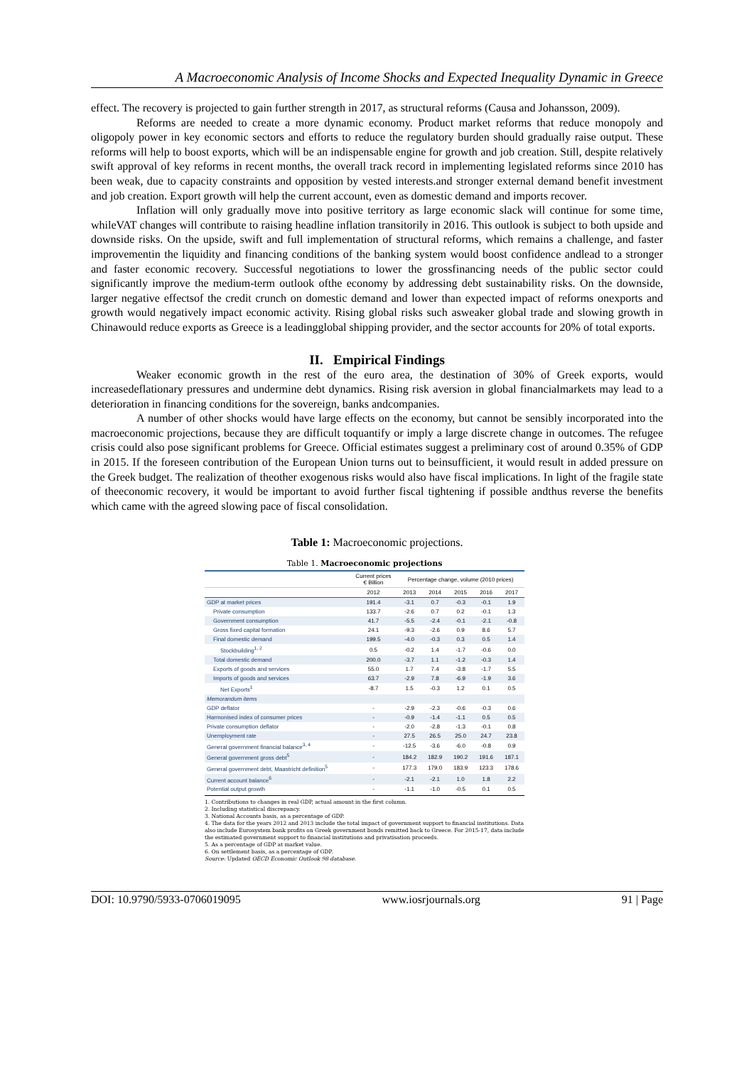A Macroeconomic Analysis of Income Shocks and Expected Inequality Dynamic in Greece
effect. The recovery is projected to gain further strength in 2017, as structural reforms (Causa and Johansson, 2009).
Reforms are needed to create a more dynamic economy. Product market reforms that reduce monopoly and oligopoly power in key economic sectors and efforts to reduce the regulatory burden should gradually raise output. These reforms will help to boost exports, which will be an indispensable engine for growth and job creation. Still, despite relatively swift approval of key reforms in recent months, the overall track record in implementing legislated reforms since 2010 has been weak, due to capacity constraints and opposition by vested interests.and stronger external demand benefit investment and job creation. Export growth will help the current account, even as domestic demand and imports recover.
Inflation will only gradually move into positive territory as large economic slack will continue for some time, whileVAT changes will contribute to raising headline inflation transitorily in 2016. This outlook is subject to both upside and downside risks. On the upside, swift and full implementation of structural reforms, which remains a challenge, and faster improvementin the liquidity and financing conditions of the banking system would boost confidence andlead to a stronger and faster economic recovery. Successful negotiations to lower the grossfinancing needs of the public sector could significantly improve the medium-term outlook ofthe economy by addressing debt sustainability risks. On the downside, larger negative effectsof the credit crunch on domestic demand and lower than expected impact of reforms onexports and growth would negatively impact economic activity. Rising global risks such asweaker global trade and slowing growth in Chinawould reduce exports as Greece is a leadingglobal shipping provider, and the sector accounts for 20% of total exports.
II. Empirical Findings
Weaker economic growth in the rest of the euro area, the destination of 30% of Greek exports, would increasedeflationary pressures and undermine debt dynamics. Rising risk aversion in global financialmarkets may lead to a deterioration in financing conditions for the sovereign, banks andcompanies.
A number of other shocks would have large effects on the economy, but cannot be sensibly incorporated into the macroeconomic projections, because they are difficult toquantify or imply a large discrete change in outcomes. The refugee crisis could also pose significant problems for Greece. Official estimates suggest a preliminary cost of around 0.35% of GDP in 2015. If the foreseen contribution of the European Union turns out to beinsufficient, it would result in added pressure on the Greek budget. The realization of theother exogenous risks would also have fiscal implications. In light of the fragile state of theeconomic recovery, it would be important to avoid further fiscal tightening if possible andthus reverse the benefits which came with the agreed slowing pace of fiscal consolidation.
Table 1: Macroeconomic projections.
Table 1. Macroeconomic projections
| | Current prices € Billion | Percentage change, volume (2010 prices) | | | | |
| --- | --- | --- | --- | --- | --- | --- |
| | 2012 | 2013 | 2014 | 2015 | 2016 | 2017 |
| GDP at market prices | 191.4 | -3.1 | 0.7 | -0.3 | -0.1 | 1.9 |
| Private consumption | 133.7 | -2.6 | 0.7 | 0.2 | -0.1 | 1.3 |
| Government consumption | 41.7 | -5.5 | -2.4 | -0.1 | -2.1 | -0.8 |
| Gross fixed capital formation | 24.1 | -9.3 | -2.6 | 0.9 | 8.6 | 5.7 |
| Final domestic demand | 199.5 | -4.0 | -0.3 | 0.3 | 0.5 | 1.4 |
| Stockbuilding<sup>1, 2</sup> | 0.5 | -0.2 | 1.4 | -1.7 | -0.6 | 0.0 |
| Total domestic demand | 200.0 | -3.7 | 1.1 | -1.2 | -0.3 | 1.4 |
| Exports of goods and services | 55.0 | 1.7 | 7.4 | -3.8 | -1.7 | 5.5 |
| Imports of goods and services | 63.7 | -2.9 | 7.8 | -6.9 | -1.9 | 3.6 |
| Net Exports<sup>1</sup> | -8.7 | 1.5 | -0.3 | 1.2 | 0.1 | 0.5 |
| Memorandum items | | | | | | |
| GDP deflator | - | -2.9 | -2.3 | -0.6 | -0.3 | 0.6 |
| Harmonised index of consumer prices | - | -0.9 | -1.4 | -1.1 | 0.5 | 0.5 |
| Private consumption deflator | - | -2.0 | -2.8 | -1.3 | -0.1 | 0.8 |
| Unemployment rate | - | 27.5 | 26.5 | 25.0 | 24.7 | 23.8 |
| General government financial balance<sup>3, 4</sup> | - | -12.5 | -3.6 | -6.0 | -0.8 | 0.9 |
| General government gross debt<sup>5</sup> | - | 184.2 | 182.9 | 190.2 | 191.6 | 187.1 |
| General government debt, Maastricht definition<sup>5</sup> | - | 177.3 | 179.0 | 183.9 | 123.3 | 178.6 |
| Current account balance<sup>6</sup> | - | -2.1 | -2.1 | 1.0 | 1.8 | 2.2 |
| Potential output growth | - | -1.1 | -1.0 | -0.5 | 0.1 | 0.5 |
1. Contributions to changes in real GDP, actual amount in the first column.
2. Including statistical discrepancy.
3. National Accounts basis, as a percentage of GDP.
4. The data for the years 2012 and 2013 include the total impact of government support to financial institutions. Data also include Eurosystem bank profits on Greek government bonds remitted back to Greece. For 2015-17, data include the estimated government support to financial institutions and privatisation proceeds.
5. As a percentage of GDP at market value.
6. On settlement basis, as a percentage of GDP.
Source: Updated OECD Economic Outlook 98 database.
DOI: 10.9790/5933-0706019095 www.iosrjournals.org 91 | Page